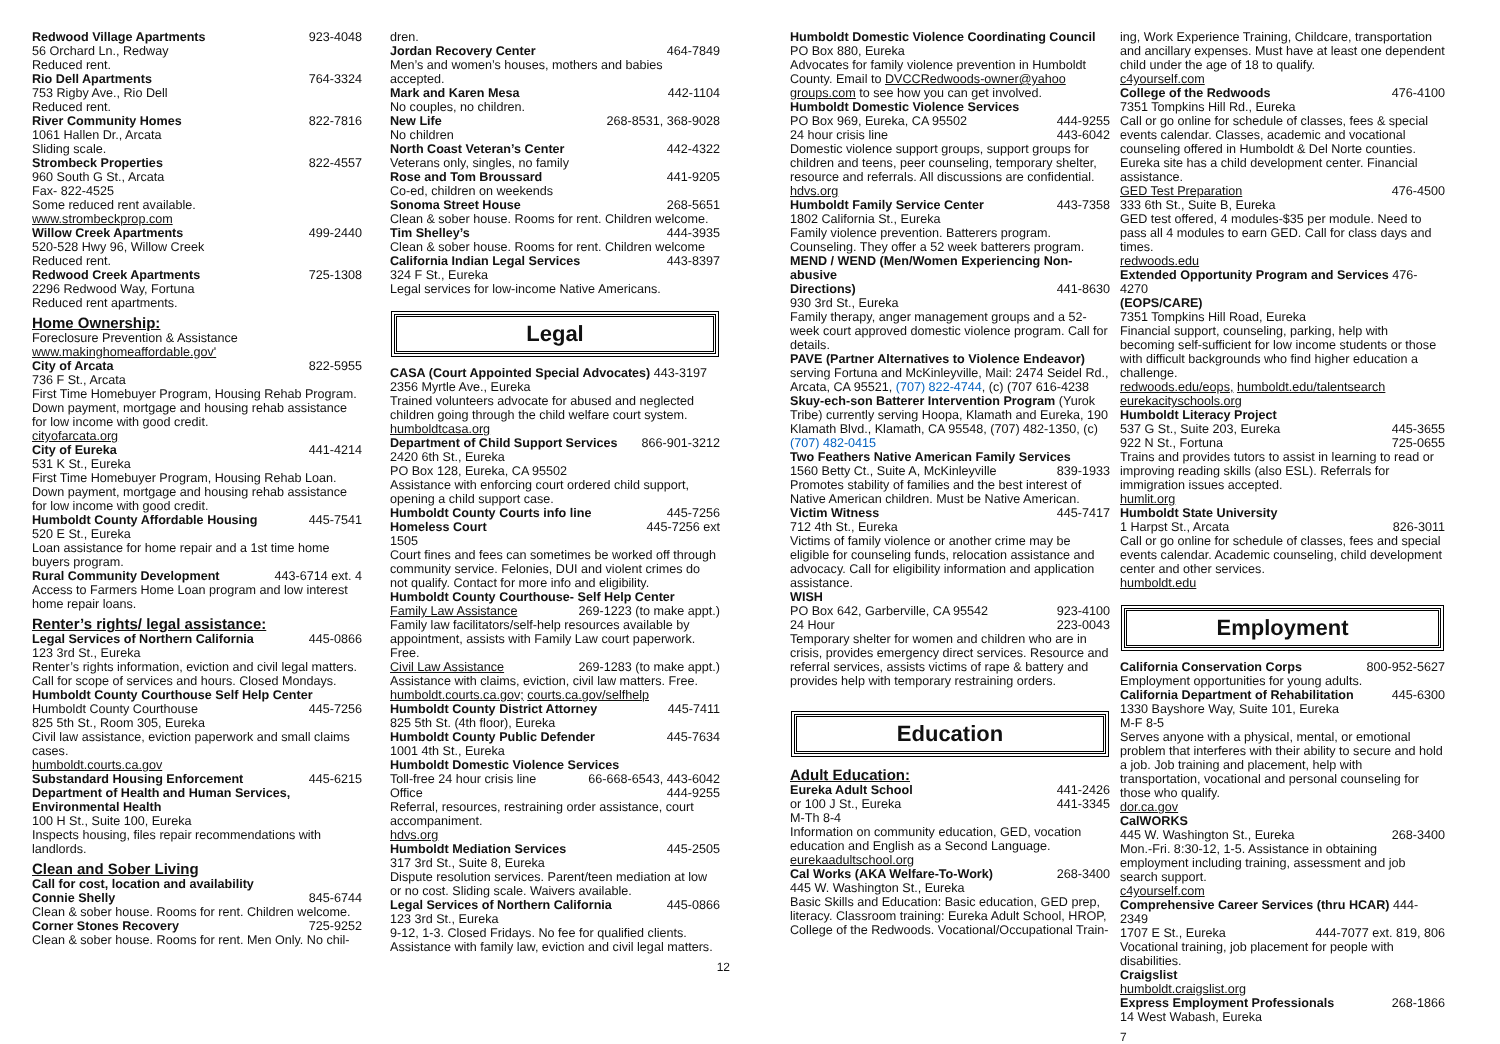Redwood Village Apartments 923-4048
56 Orchard Ln., Redway
Reduced rent.
Rio Dell Apartments 764-3324
753 Rigby Ave., Rio Dell
Reduced rent.
River Community Homes 822-7816
1061 Hallen Dr., Arcata
Sliding scale.
Strombeck Properties 822-4557
960 South G St., Arcata
Fax- 822-4525
Some reduced rent available.
www.strombeckprop.com
Willow Creek Apartments 499-2440
520-528 Hwy 96, Willow Creek
Reduced rent.
Redwood Creek Apartments 725-1308
2296 Redwood Way, Fortuna
Reduced rent apartments.
Home Ownership:
Foreclosure Prevention & Assistance
www.makinghomeaffordable.gov'
City of Arcata 822-5955
736 F St., Arcata
First Time Homebuyer Program, Housing Rehab Program. Down payment, mortgage and housing rehab assistance for low income with good credit.
cityofarcata.org
City of Eureka 441-4214
531 K St., Eureka
First Time Homebuyer Program, Housing Rehab Loan. Down payment, mortgage and housing rehab assistance for low income with good credit.
Humboldt County Affordable Housing 445-7541
520 E St., Eureka
Loan assistance for home repair and a 1st time home buyers program.
Rural Community Development 443-6714 ext. 4
Access to Farmers Home Loan program and low interest home repair loans.
Renter’s rights/ legal assistance:
Legal Services of Northern California 445-0866
123 3rd St., Eureka
Renter’s rights information, eviction and civil legal matters. Call for scope of services and hours. Closed Mondays.
Humboldt County Courthouse Self Help Center
Humboldt County Courthouse 445-7256
825 5th St., Room 305, Eureka
Civil law assistance, eviction paperwork and small claims cases.
humboldt.courts.ca.gov
Substandard Housing Enforcement 445-6215
Department of Health and Human Services, Environmental Health
100 H St., Suite 100, Eureka
Inspects housing, files repair recommendations with landlords.
Clean and Sober Living
Call for cost, location and availability
Connie Shelly 845-6744
Clean & sober house. Rooms for rent. Children welcome.
Corner Stones Recovery 725-9252
Clean & sober house. Rooms for rent. Men Only. No chil-
dren.
Jordan Recovery Center 464-7849
Men’s and women’s houses, mothers and babies accepted.
Mark and Karen Mesa 442-1104
No couples, no children.
New Life 268-8531, 368-9028
No children
North Coast Veteran’s Center 442-4322
Veterans only, singles, no family
Rose and Tom Broussard 441-9205
Co-ed, children on weekends
Sonoma Street House 268-5651
Clean & sober house. Rooms for rent. Children welcome.
Tim Shelley’s 444-3935
Clean & sober house. Rooms for rent. Children welcome
California Indian Legal Services 443-8397
324 F St., Eureka
Legal services for low-income Native Americans.
Legal
CASA (Court Appointed Special Advocates) 443-3197
2356 Myrtle Ave., Eureka
Trained volunteers advocate for abused and neglected children going through the child welfare court system.
humboldtcasa.org
Department of Child Support Services 866-901-3212
2420 6th St., Eureka
PO Box 128, Eureka, CA 95502
Assistance with enforcing court ordered child support, opening a child support case.
Humboldt County Courts info line 445-7256
Homeless Court 445-7256 ext
1505
Court fines and fees can sometimes be worked off through community service. Felonies, DUI and violent crimes do not qualify. Contact for more info and eligibility.
Humboldt County Courthouse- Self Help Center
Family Law Assistance 269-1223 (to make appt.)
Family law facilitators/self-help resources available by appointment, assists with Family Law court paperwork. Free.
Civil Law Assistance 269-1283 (to make appt.)
Assistance with claims, eviction, civil law matters. Free.
humboldt.courts.ca.gov; courts.ca.gov/selfhelp
Humboldt County District Attorney 445-7411
825 5th St. (4th floor), Eureka
Humboldt County Public Defender 445-7634
1001 4th St., Eureka
Humboldt Domestic Violence Services
Toll-free 24 hour crisis line 66-668-6543, 443-6042
Office 444-9255
Referral, resources, restraining order assistance, court accompaniment.
hdvs.org
Humboldt Mediation Services 445-2505
317 3rd St., Suite 8, Eureka
Dispute resolution services. Parent/teen mediation at low or no cost. Sliding scale. Waivers available.
Legal Services of Northern California 445-0866
123 3rd St., Eureka
9-12, 1-3. Closed Fridays. No fee for qualified clients. Assistance with family law, eviction and civil legal matters.
12
Humboldt Domestic Violence Coordinating Council
PO Box 880, Eureka
Advocates for family violence prevention in Humboldt County. Email to DVCCRedwoods-owner@yahoo groups.com to see how you can get involved.
Humboldt Domestic Violence Services
PO Box 969, Eureka, CA 95502 444-9255
24 hour crisis line 443-6042
Domestic violence support groups, support groups for children and teens, peer counseling, temporary shelter, resource and referrals. All discussions are confidential.
hdvs.org
Humboldt Family Service Center 443-7358
1802 California St., Eureka
Family violence prevention. Batterers program. Counseling. They offer a 52 week batterers program.
MEND / WEND (Men/Women Experiencing Non-abusive
Directions) 441-8630
930 3rd St., Eureka
Family therapy, anger management groups and a 52-week court approved domestic violence program. Call for details.
PAVE (Partner Alternatives to Violence Endeavor)
serving Fortuna and McKinleyville, Mail: 2474 Seidel Rd., Arcata, CA 95521, (707) 822-4744, (c) (707 616-4238
Skuy-ech-son Batterer Intervention Program (Yurok Tribe) currently serving Hoopa, Klamath and Eureka, 190 Klamath Blvd., Klamath, CA 95548, (707) 482-1350, (c) (707) 482-0415
Two Feathers Native American Family Services
1560 Betty Ct., Suite A, McKinleyville 839-1933
Promotes stability of families and the best interest of Native American children. Must be Native American.
Victim Witness 445-7417
712 4th St., Eureka
Victims of family violence or another crime may be eligible for counseling funds, relocation assistance and advocacy. Call for eligibility information and application assistance.
WISH
PO Box 642, Garberville, CA 95542 923-4100
24 Hour 223-0043
Temporary shelter for women and children who are in crisis, provides emergency direct services. Resource and referral services, assists victims of rape & battery and provides help with temporary restraining orders.
Education
Adult Education:
Eureka Adult School 441-2426
or 100 J St., Eureka 441-3345
M-Th 8-4
Information on community education, GED, vocation education and English as a Second Language.
eurekaadultschool.org
Cal Works (AKA Welfare-To-Work) 268-3400
445 W. Washington St., Eureka
Basic Skills and Education: Basic education, GED prep, literacy. Classroom training: Eureka Adult School, HROP, College of the Redwoods. Vocational/Occupational Train-
ing, Work Experience Training, Childcare, transportation and ancillary expenses. Must have at least one dependent child under the age of 18 to qualify.
c4yourself.com
College of the Redwoods 476-4100
7351 Tompkins Hill Rd., Eureka
Call or go online for schedule of classes, fees & special events calendar. Classes, academic and vocational counseling offered in Humboldt & Del Norte counties. Eureka site has a child development center. Financial assistance.
GED Test Preparation 476-4500
333 6th St., Suite B, Eureka
GED test offered, 4 modules-$35 per module. Need to pass all 4 modules to earn GED. Call for class days and times.
redwoods.edu
Extended Opportunity Program and Services 476-4270
(EOPS/CARE)
7351 Tompkins Hill Road, Eureka
Financial support, counseling, parking, help with becoming self-sufficient for low income students or those with difficult backgrounds who find higher education a challenge.
redwoods.edu/eops, humboldt.edu/talentsearch
eurekacityschools.org
Humboldt Literacy Project
537 G St., Suite 203, Eureka 445-3655
922 N St., Fortuna 725-0655
Trains and provides tutors to assist in learning to read or improving reading skills (also ESL). Referrals for immigration issues accepted.
humlit.org
Humboldt State University
1 Harpst St., Arcata 826-3011
Call or go online for schedule of classes, fees and special events calendar. Academic counseling, child development center and other services.
humboldt.edu
Employment
California Conservation Corps 800-952-5627
Employment opportunities for young adults.
California Department of Rehabilitation 445-6300
1330 Bayshore Way, Suite 101, Eureka
M-F 8-5
Serves anyone with a physical, mental, or emotional problem that interferes with their ability to secure and hold a job. Job training and placement, help with transportation, vocational and personal counseling for those who qualify.
dor.ca.gov
CalWORKS
445 W. Washington St., Eureka 268-3400
Mon.-Fri. 8:30-12, 1-5. Assistance in obtaining employment including training, assessment and job search support.
c4yourself.com
Comprehensive Career Services (thru HCAR) 444-2349
1707 E St., Eureka 444-7077 ext. 819, 806
Vocational training, job placement for people with disabilities.
Craigslist
humboldt.craigslist.org
Express Employment Professionals 268-1866
14 West Wabash, Eureka
7